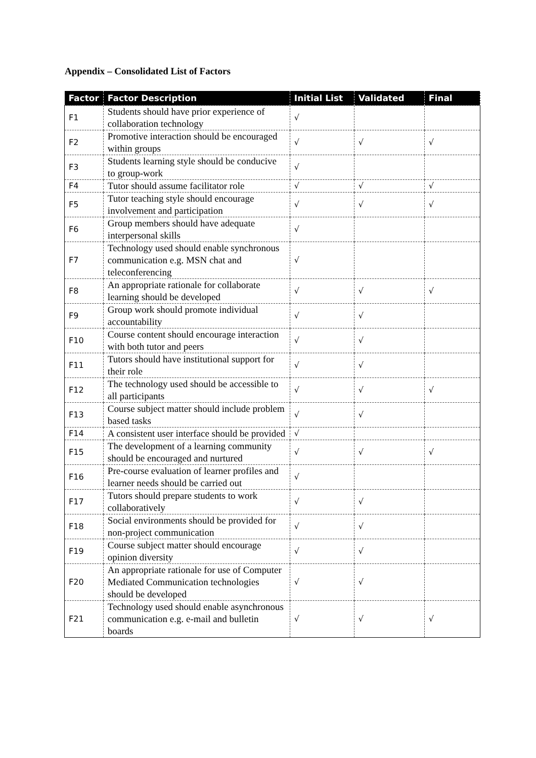Appendix – Consolidated List of Factors
| Factor | Factor Description | Initial List | Validated | Final |
| --- | --- | --- | --- | --- |
| F1 | Students should have prior experience of collaboration technology | √ | | |
| F2 | Promotive interaction should be encouraged within groups | √ | √ | √ |
| F3 | Students learning style should be conducive to group-work | √ | | |
| F4 | Tutor should assume facilitator role | √ | √ | √ |
| F5 | Tutor teaching style should encourage involvement and participation | √ | √ | √ |
| F6 | Group members should have adequate interpersonal skills | √ | | |
| F7 | Technology used should enable synchronous communication e.g. MSN chat and teleconferencing | √ | | |
| F8 | An appropriate rationale for collaborate learning should be developed | √ | √ | √ |
| F9 | Group work should promote individual accountability | √ | √ | |
| F10 | Course content should encourage interaction with both tutor and peers | √ | √ | |
| F11 | Tutors should have institutional support for their role | √ | √ | |
| F12 | The technology used should be accessible to all participants | √ | √ | √ |
| F13 | Course subject matter should include problem based tasks | √ | √ | |
| F14 | A consistent user interface should be provided | √ | | |
| F15 | The development of a learning community should be encouraged and nurtured | √ | √ | √ |
| F16 | Pre-course evaluation of learner profiles and learner needs should be carried out | √ | | |
| F17 | Tutors should prepare students to work collaboratively | √ | √ | |
| F18 | Social environments should be provided for non-project communication | √ | √ | |
| F19 | Course subject matter should encourage opinion diversity | √ | √ | |
| F20 | An appropriate rationale for use of Computer Mediated Communication technologies should be developed | √ | √ | |
| F21 | Technology used should enable asynchronous communication e.g. e-mail and bulletin boards | √ | √ | √ |